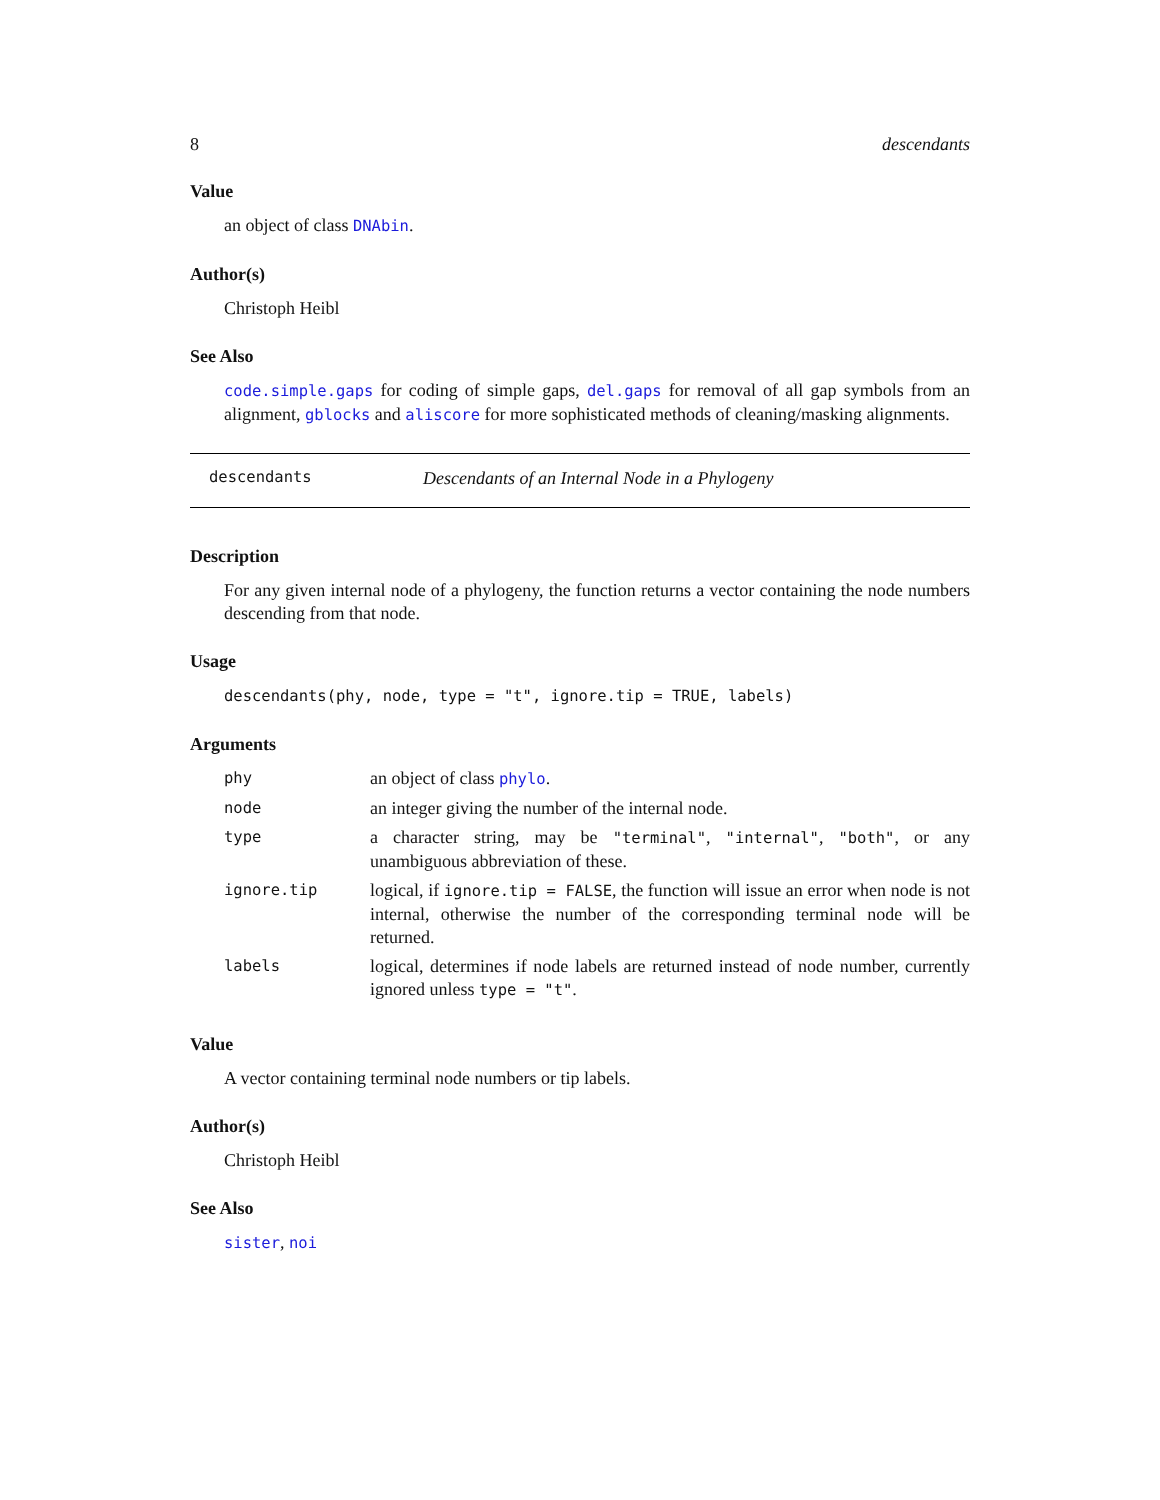8 descendants
Value
an object of class DNAbin.
Author(s)
Christoph Heibl
See Also
code.simple.gaps for coding of simple gaps, del.gaps for removal of all gap symbols from an alignment, gblocks and aliscore for more sophisticated methods of cleaning/masking alignments.
descendants Descendants of an Internal Node in a Phylogeny
Description
For any given internal node of a phylogeny, the function returns a vector containing the node numbers descending from that node.
Usage
descendants(phy, node, type = "t", ignore.tip = TRUE, labels)
Arguments
| phy | an object of class phylo . |
| node | an integer giving the number of the internal node. |
| type | a character string, may be "terminal" , "internal" , "both" , or any unambiguous abbreviation of these. |
| ignore.tip | logical, if ignore.tip = FALSE , the function will issue an error when node is not internal, otherwise the number of the corresponding terminal node will be returned. |
| labels | logical, determines if node labels are returned instead of node number, currently ignored unless type = "t" . |
Value
A vector containing terminal node numbers or tip labels.
Author(s)
Christoph Heibl
See Also
sister, noi